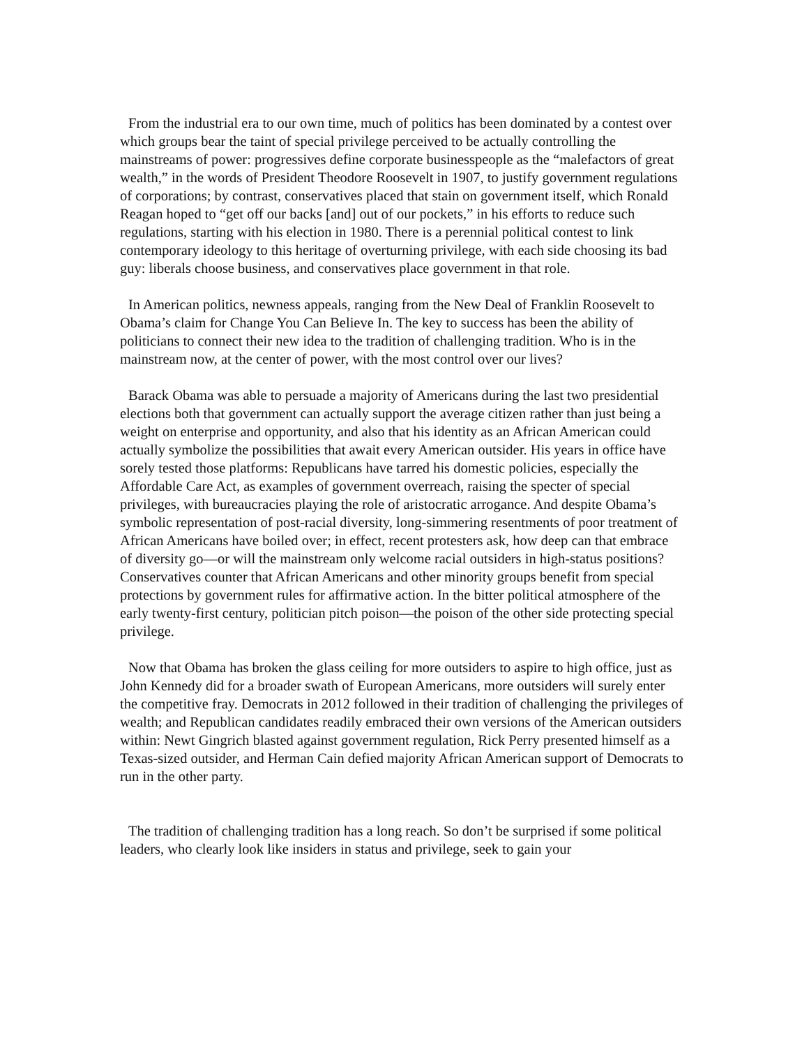From the industrial era to our own time, much of politics has been dominated by a contest over which groups bear the taint of special privilege perceived to be actually controlling the mainstreams of power: progressives define corporate businesspeople as the “malefactors of great wealth,” in the words of President Theodore Roosevelt in 1907, to justify government regulations of corporations; by contrast, conservatives placed that stain on government itself, which Ronald Reagan hoped to “get off our backs [and] out of our pockets,” in his efforts to reduce such regulations, starting with his election in 1980. There is a perennial political contest to link contemporary ideology to this heritage of overturning privilege, with each side choosing its bad guy: liberals choose business, and conservatives place government in that role.
In American politics, newness appeals, ranging from the New Deal of Franklin Roosevelt to Obama’s claim for Change You Can Believe In. The key to success has been the ability of politicians to connect their new idea to the tradition of challenging tradition. Who is in the mainstream now, at the center of power, with the most control over our lives?
Barack Obama was able to persuade a majority of Americans during the last two presidential elections both that government can actually support the average citizen rather than just being a weight on enterprise and opportunity, and also that his identity as an African American could actually symbolize the possibilities that await every American outsider. His years in office have sorely tested those platforms: Republicans have tarred his domestic policies, especially the Affordable Care Act, as examples of government overreach, raising the specter of special privileges, with bureaucracies playing the role of aristocratic arrogance. And despite Obama’s symbolic representation of post-racial diversity, long-simmering resentments of poor treatment of African Americans have boiled over; in effect, recent protesters ask, how deep can that embrace of diversity go—or will the mainstream only welcome racial outsiders in high-status positions? Conservatives counter that African Americans and other minority groups benefit from special protections by government rules for affirmative action. In the bitter political atmosphere of the early twenty-first century, politician pitch poison—the poison of the other side protecting special privilege.
Now that Obama has broken the glass ceiling for more outsiders to aspire to high office, just as John Kennedy did for a broader swath of European Americans, more outsiders will surely enter the competitive fray. Democrats in 2012 followed in their tradition of challenging the privileges of wealth; and Republican candidates readily embraced their own versions of the American outsiders within: Newt Gingrich blasted against government regulation, Rick Perry presented himself as a Texas-sized outsider, and Herman Cain defied majority African American support of Democrats to run in the other party.
The tradition of challenging tradition has a long reach. So don’t be surprised if some political leaders, who clearly look like insiders in status and privilege, seek to gain your